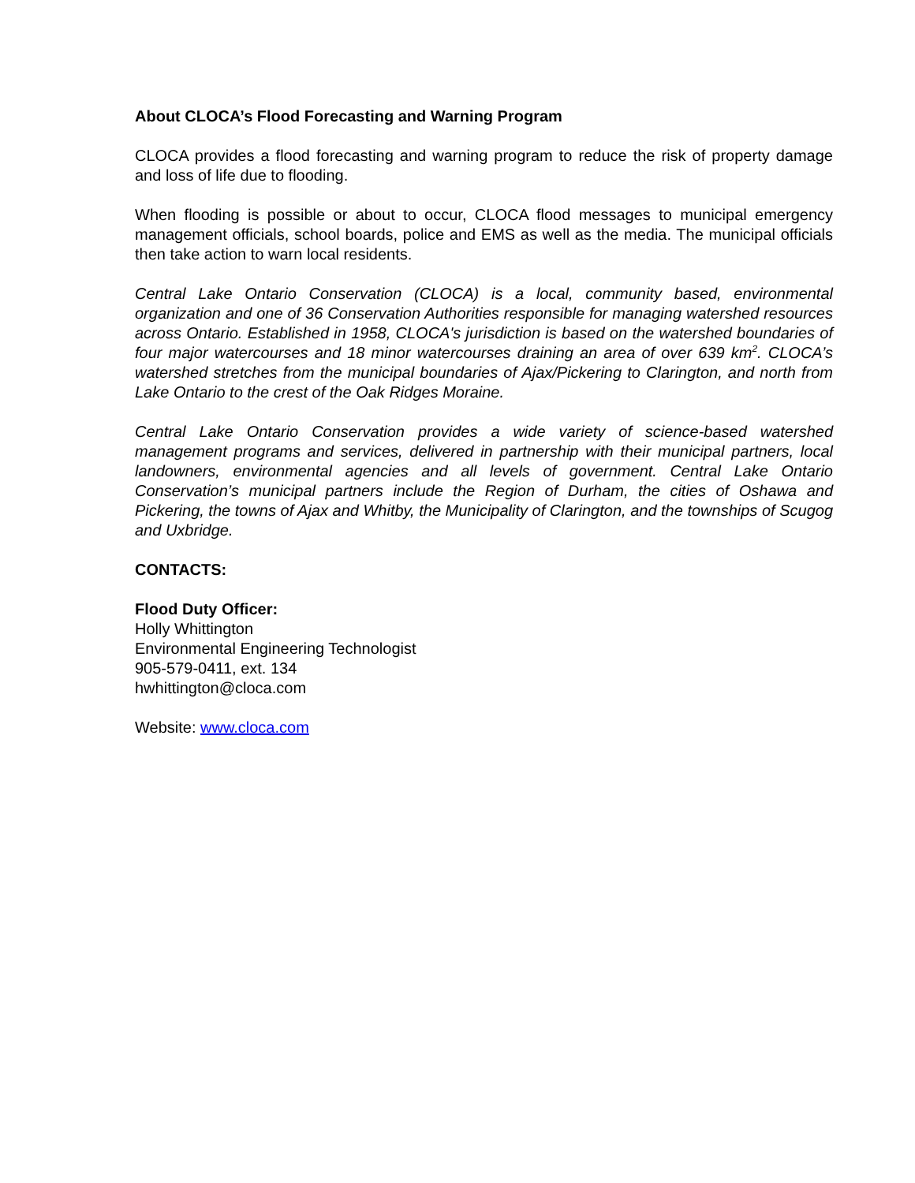About CLOCA’s Flood Forecasting and Warning Program
CLOCA provides a flood forecasting and warning program to reduce the risk of property damage and loss of life due to flooding.
When flooding is possible or about to occur, CLOCA flood messages to municipal emergency management officials, school boards, police and EMS as well as the media. The municipal officials then take action to warn local residents.
Central Lake Ontario Conservation (CLOCA) is a local, community based, environmental organization and one of 36 Conservation Authorities responsible for managing watershed resources across Ontario. Established in 1958, CLOCA's jurisdiction is based on the watershed boundaries of four major watercourses and 18 minor watercourses draining an area of over 639 km<sup>2</sup>. CLOCA’s watershed stretches from the municipal boundaries of Ajax/Pickering to Clarington, and north from Lake Ontario to the crest of the Oak Ridges Moraine.
Central Lake Ontario Conservation provides a wide variety of science-based watershed management programs and services, delivered in partnership with their municipal partners, local landowners, environmental agencies and all levels of government. Central Lake Ontario Conservation’s municipal partners include the Region of Durham, the cities of Oshawa and Pickering, the towns of Ajax and Whitby, the Municipality of Clarington, and the townships of Scugog and Uxbridge.
CONTACTS:
Flood Duty Officer:
Holly Whittington
Environmental Engineering Technologist
905-579-0411, ext. 134
hwhittington@cloca.com
Website: www.cloca.com